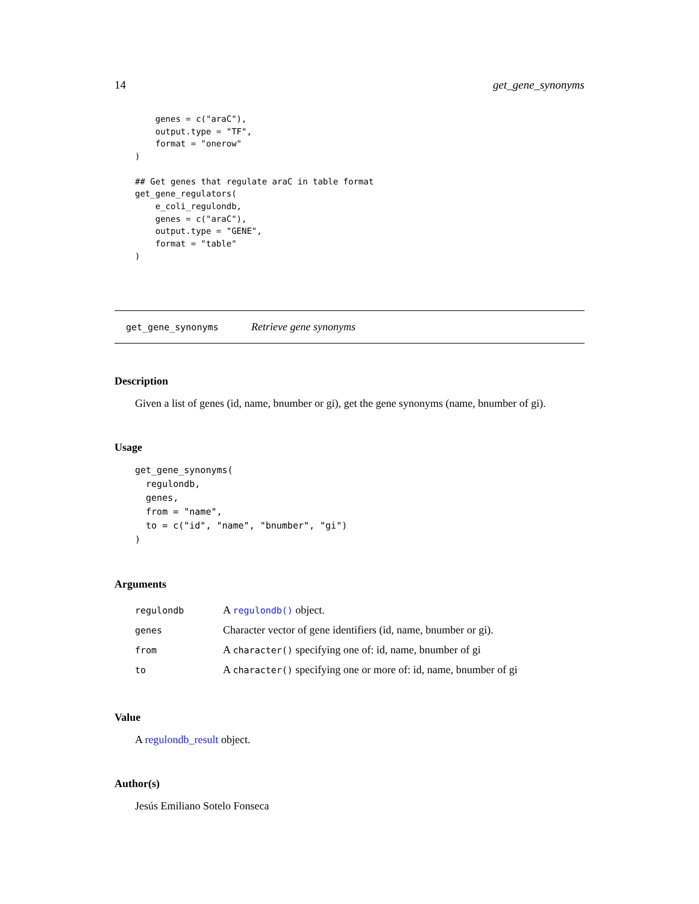14 get_gene_synonyms
    genes = c("araC"),
    output.type = "TF",
    format = "onerow"
)

## Get genes that regulate araC in table format
get_gene_regulators(
    e_coli_regulondb,
    genes = c("araC"),
    output.type = "GENE",
    format = "table"
)
get_gene_synonyms Retrieve gene synonyms
Description
Given a list of genes (id, name, bnumber or gi), get the gene synonyms (name, bnumber of gi).
Usage
get_gene_synonyms(
  regulondb,
  genes,
  from = "name",
  to = c("id", "name", "bnumber", "gi")
)
Arguments
| regulondb | A regulondb() object. |
| genes | Character vector of gene identifiers (id, name, bnumber or gi). |
| from | A character() specifying one of: id, name, bnumber of gi |
| to | A character() specifying one or more of: id, name, bnumber of gi |
Value
A regulondb_result object.
Author(s)
Jesús Emiliano Sotelo Fonseca